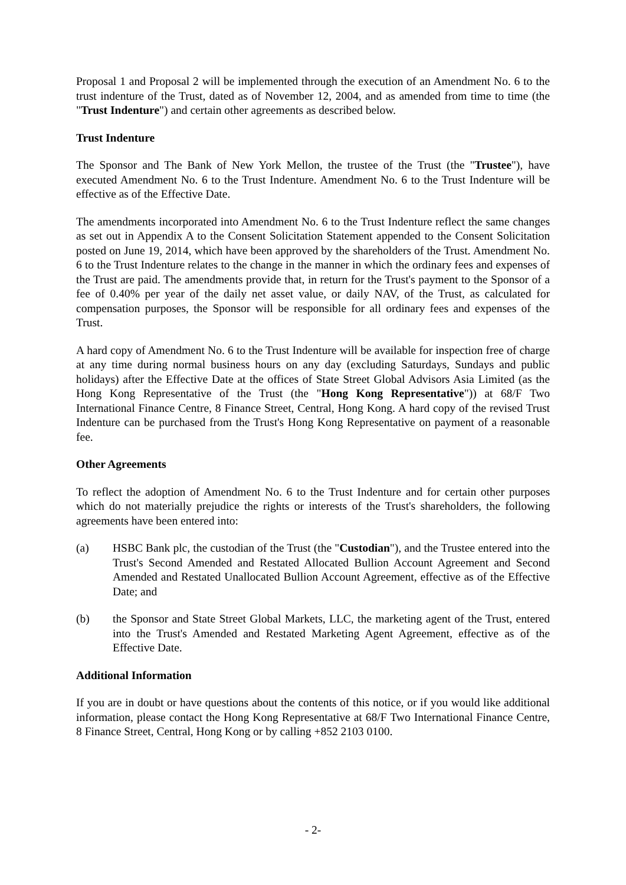Proposal 1 and Proposal 2 will be implemented through the execution of an Amendment No. 6 to the trust indenture of the Trust, dated as of November 12, 2004, and as amended from time to time (the "Trust Indenture") and certain other agreements as described below.
Trust Indenture
The Sponsor and The Bank of New York Mellon, the trustee of the Trust (the "Trustee"), have executed Amendment No. 6 to the Trust Indenture. Amendment No. 6 to the Trust Indenture will be effective as of the Effective Date.
The amendments incorporated into Amendment No. 6 to the Trust Indenture reflect the same changes as set out in Appendix A to the Consent Solicitation Statement appended to the Consent Solicitation posted on June 19, 2014, which have been approved by the shareholders of the Trust. Amendment No. 6 to the Trust Indenture relates to the change in the manner in which the ordinary fees and expenses of the Trust are paid. The amendments provide that, in return for the Trust's payment to the Sponsor of a fee of 0.40% per year of the daily net asset value, or daily NAV, of the Trust, as calculated for compensation purposes, the Sponsor will be responsible for all ordinary fees and expenses of the Trust.
A hard copy of Amendment No. 6 to the Trust Indenture will be available for inspection free of charge at any time during normal business hours on any day (excluding Saturdays, Sundays and public holidays) after the Effective Date at the offices of State Street Global Advisors Asia Limited (as the Hong Kong Representative of the Trust (the "Hong Kong Representative")) at 68/F Two International Finance Centre, 8 Finance Street, Central, Hong Kong. A hard copy of the revised Trust Indenture can be purchased from the Trust's Hong Kong Representative on payment of a reasonable fee.
Other Agreements
To reflect the adoption of Amendment No. 6 to the Trust Indenture and for certain other purposes which do not materially prejudice the rights or interests of the Trust's shareholders, the following agreements have been entered into:
(a) HSBC Bank plc, the custodian of the Trust (the "Custodian"), and the Trustee entered into the Trust's Second Amended and Restated Allocated Bullion Account Agreement and Second Amended and Restated Unallocated Bullion Account Agreement, effective as of the Effective Date; and
(b) the Sponsor and State Street Global Markets, LLC, the marketing agent of the Trust, entered into the Trust's Amended and Restated Marketing Agent Agreement, effective as of the Effective Date.
Additional Information
If you are in doubt or have questions about the contents of this notice, or if you would like additional information, please contact the Hong Kong Representative at 68/F Two International Finance Centre, 8 Finance Street, Central, Hong Kong or by calling +852 2103 0100.
- 2-